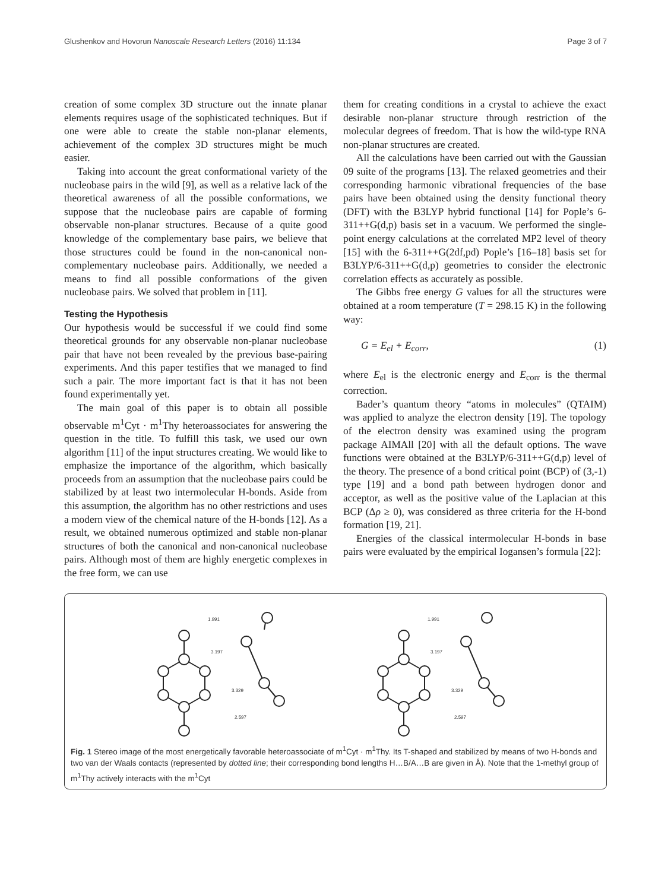Glushenkov and Hovorun Nanoscale Research Letters (2016) 11:134 Page 3 of 7
creation of some complex 3D structure out the innate planar elements requires usage of the sophisticated techniques. But if one were able to create the stable non-planar elements, achievement of the complex 3D structures might be much easier.
Taking into account the great conformational variety of the nucleobase pairs in the wild [9], as well as a relative lack of the theoretical awareness of all the possible conformations, we suppose that the nucleobase pairs are capable of forming observable non-planar structures. Because of a quite good knowledge of the complementary base pairs, we believe that those structures could be found in the non-canonical non-complementary nucleobase pairs. Additionally, we needed a means to find all possible conformations of the given nucleobase pairs. We solved that problem in [11].
Testing the Hypothesis
Our hypothesis would be successful if we could find some theoretical grounds for any observable non-planar nucleobase pair that have not been revealed by the previous base-pairing experiments. And this paper testifies that we managed to find such a pair. The more important fact is that it has not been found experimentally yet.
The main goal of this paper is to obtain all possible observable m<sup>1</sup>Cyt · m<sup>1</sup>Thy heteroassociates for answering the question in the title. To fulfill this task, we used our own algorithm [11] of the input structures creating. We would like to emphasize the importance of the algorithm, which basically proceeds from an assumption that the nucleobase pairs could be stabilized by at least two intermolecular H-bonds. Aside from this assumption, the algorithm has no other restrictions and uses a modern view of the chemical nature of the H-bonds [12]. As a result, we obtained numerous optimized and stable non-planar structures of both the canonical and non-canonical nucleobase pairs. Although most of them are highly energetic complexes in the free form, we can use
them for creating conditions in a crystal to achieve the exact desirable non-planar structure through restriction of the molecular degrees of freedom. That is how the wild-type RNA non-planar structures are created.
All the calculations have been carried out with the Gaussian 09 suite of the programs [13]. The relaxed geometries and their corresponding harmonic vibrational frequencies of the base pairs have been obtained using the density functional theory (DFT) with the B3LYP hybrid functional [14] for Pople’s 6-311++G(d,p) basis set in a vacuum. We performed the single-point energy calculations at the correlated MP2 level of theory [15] with the 6-311++G(2df,pd) Pople’s [16–18] basis set for B3LYP/6-311++G(d,p) geometries to consider the electronic correlation effects as accurately as possible.
The Gibbs free energy G values for all the structures were obtained at a room temperature (T = 298.15 K) in the following way:
G = E<sub>el</sub> + E<sub>corr</sub>, (1)
where E<sub>el</sub> is the electronic energy and E<sub>corr</sub> is the thermal correction.
Bader’s quantum theory “atoms in molecules” (QTAIM) was applied to analyze the electron density [19]. The topology of the electron density was examined using the program package AIMAll [20] with all the default options. The wave functions were obtained at the B3LYP/6-311++G(d,p) level of the theory. The presence of a bond critical point (BCP) of (3,-1) type [19] and a bond path between hydrogen donor and acceptor, as well as the positive value of the Laplacian at this BCP (Δρ ≥ 0), was considered as three criteria for the H-bond formation [19, 21].
Energies of the classical intermolecular H-bonds in base pairs were evaluated by the empirical Iogansen’s formula [22]:
1.991
3.197
3.329
2.597
1.991
3.197
3.329
2.597
Fig. 1 Stereo image of the most energetically favorable heteroassociate of m<sup>1</sup>Cyt · m<sup>1</sup>Thy. Its T-shaped and stabilized by means of two H-bonds and two van der Waals contacts (represented by dotted line; their corresponding bond lengths H…B/A…B are given in Å). Note that the 1-methyl group of m<sup>1</sup>Thy actively interacts with the m<sup>1</sup>Cyt